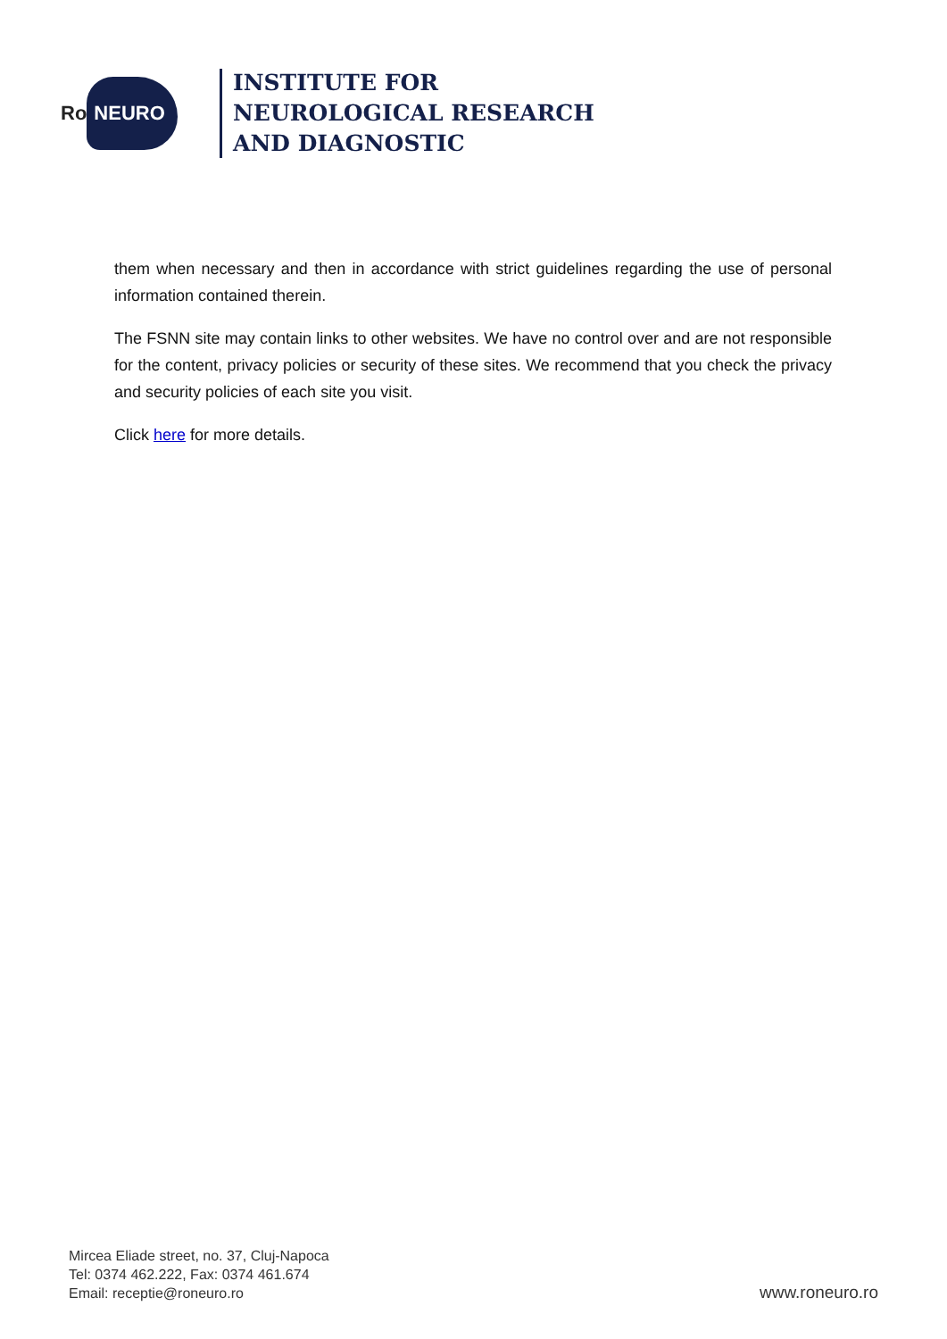Ro NEURO
INSTITUTE FOR
NEUROLOGICAL RESEARCH
AND DIAGNOSTIC
them when necessary and then in accordance with strict guidelines regarding the use of personal information contained therein.
The FSNN site may contain links to other websites. We have no control over and are not responsible for the content, privacy policies or security of these sites. We recommend that you check the privacy and security policies of each site you visit.
Click here for more details.
Mircea Eliade street, no. 37, Cluj-Napoca
Tel: 0374 462.222, Fax: 0374 461.674
Email: receptie@roneuro.ro
www.roneuro.ro